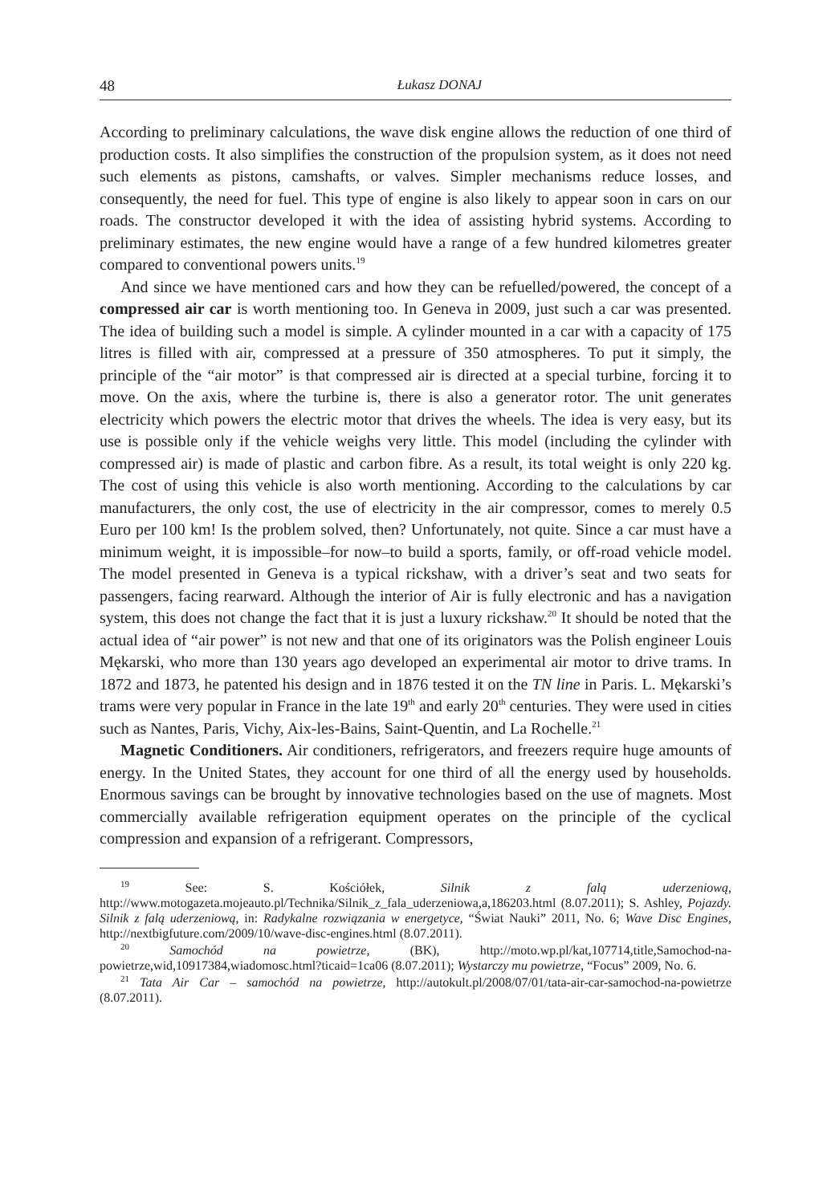48 Łukasz DONAJ
According to preliminary calculations, the wave disk engine allows the reduction of one third of production costs. It also simplifies the construction of the propulsion system, as it does not need such elements as pistons, camshafts, or valves. Simpler mechanisms reduce losses, and consequently, the need for fuel. This type of engine is also likely to appear soon in cars on our roads. The constructor developed it with the idea of assisting hybrid systems. According to preliminary estimates, the new engine would have a range of a few hundred kilometres greater compared to conventional powers units.<sup>19</sup>
And since we have mentioned cars and how they can be refuelled/powered, the concept of a compressed air car is worth mentioning too. In Geneva in 2009, just such a car was presented. The idea of building such a model is simple. A cylinder mounted in a car with a capacity of 175 litres is filled with air, compressed at a pressure of 350 atmospheres. To put it simply, the principle of the “air motor” is that compressed air is directed at a special turbine, forcing it to move. On the axis, where the turbine is, there is also a generator rotor. The unit generates electricity which powers the electric motor that drives the wheels. The idea is very easy, but its use is possible only if the vehicle weighs very little. This model (including the cylinder with compressed air) is made of plastic and carbon fibre. As a result, its total weight is only 220 kg. The cost of using this vehicle is also worth mentioning. According to the calculations by car manufacturers, the only cost, the use of electricity in the air compressor, comes to merely 0.5 Euro per 100 km! Is the problem solved, then? Unfortunately, not quite. Since a car must have a minimum weight, it is impossible–for now–to build a sports, family, or off-road vehicle model. The model presented in Geneva is a typical rickshaw, with a driver’s seat and two seats for passengers, facing rearward. Although the interior of Air is fully electronic and has a navigation system, this does not change the fact that it is just a luxury rickshaw.<sup>20</sup> It should be noted that the actual idea of “air power” is not new and that one of its originators was the Polish engineer Louis Mękarski, who more than 130 years ago developed an experimental air motor to drive trams. In 1872 and 1873, he patented his design and in 1876 tested it on the TN line in Paris. L. Mękarski’s trams were very popular in France in the late 19<sup>th</sup> and early 20<sup>th</sup> centuries. They were used in cities such as Nantes, Paris, Vichy, Aix-les-Bains, Saint-Quentin, and La Rochelle.<sup>21</sup>
Magnetic Conditioners. Air conditioners, refrigerators, and freezers require huge amounts of energy. In the United States, they account for one third of all the energy used by households. Enormous savings can be brought by innovative technologies based on the use of magnets. Most commercially available refrigeration equipment operates on the principle of the cyclical compression and expansion of a refrigerant. Compressors,
<sup>19</sup> See: S. Kościółek, Silnik z falą uderzeniową, http://www.motogazeta.mojeauto.pl/Technika/Silnik_z_fala_uderzeniowa,a,186203.html (8.07.2011); S. Ashley, Pojazdy. Silnik z falą uderzeniową, in: Radykalne rozwiązania w energetyce, “Świat Nauki” 2011, No. 6; Wave Disc Engines, http://nextbigfuture.com/2009/10/wave-disc-engines.html (8.07.2011).
<sup>20</sup> Samochód na powietrze, (BK), http://moto.wp.pl/kat,107714,title,Samochod-na-powietrze,wid,10917384,wiadomosc.html?ticaid=1ca06 (8.07.2011); Wystarczy mu powietrze, “Focus” 2009, No. 6.
<sup>21</sup> Tata Air Car – samochód na powietrze, http://autokult.pl/2008/07/01/tata-air-car-samochod-na-powietrze (8.07.2011).